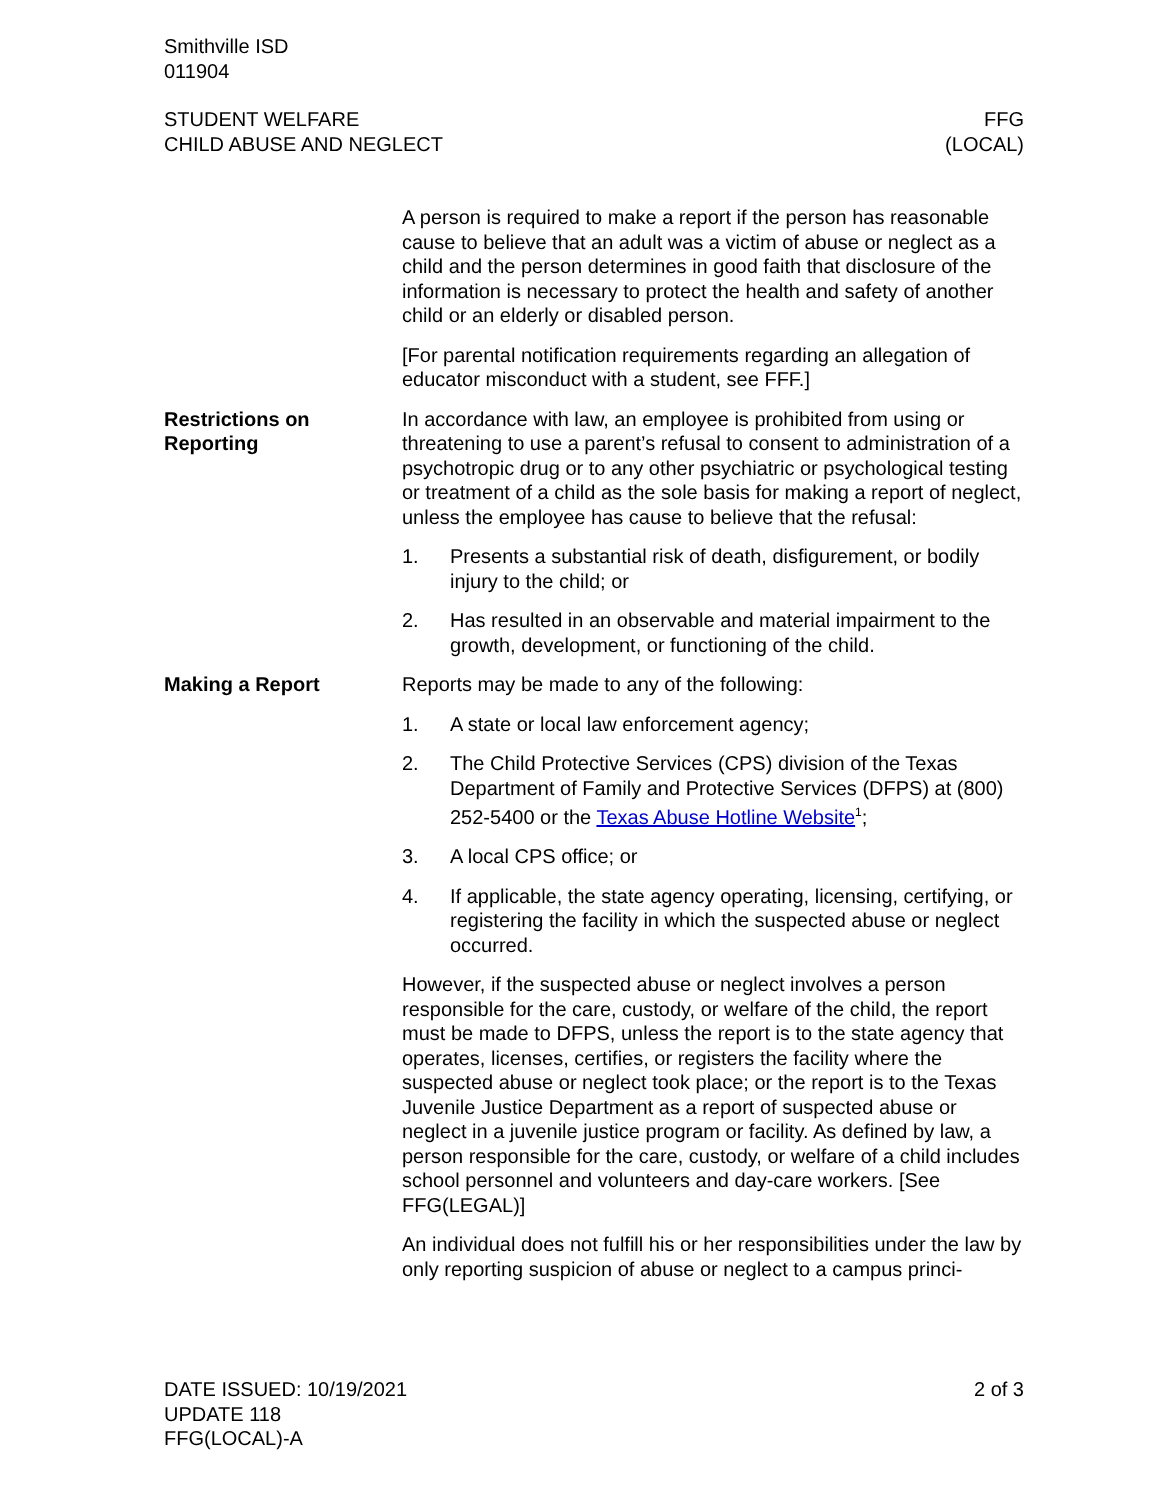Smithville ISD
011904
STUDENT WELFARE
CHILD ABUSE AND NEGLECT
FFG
(LOCAL)
A person is required to make a report if the person has reasonable cause to believe that an adult was a victim of abuse or neglect as a child and the person determines in good faith that disclosure of the information is necessary to protect the health and safety of another child or an elderly or disabled person.
[For parental notification requirements regarding an allegation of educator misconduct with a student, see FFF.]
Restrictions on Reporting
In accordance with law, an employee is prohibited from using or threatening to use a parent’s refusal to consent to administration of a psychotropic drug or to any other psychiatric or psychological testing or treatment of a child as the sole basis for making a report of neglect, unless the employee has cause to believe that the refusal:
1. Presents a substantial risk of death, disfigurement, or bodily injury to the child; or
2. Has resulted in an observable and material impairment to the growth, development, or functioning of the child.
Making a Report Reports may be made to any of the following:
1. A state or local law enforcement agency;
2. The Child Protective Services (CPS) division of the Texas Department of Family and Protective Services (DFPS) at (800) 252-5400 or the Texas Abuse Hotline Website<sup>1</sup>;
3. A local CPS office; or
4. If applicable, the state agency operating, licensing, certifying, or registering the facility in which the suspected abuse or neglect occurred.
However, if the suspected abuse or neglect involves a person responsible for the care, custody, or welfare of the child, the report must be made to DFPS, unless the report is to the state agency that operates, licenses, certifies, or registers the facility where the suspected abuse or neglect took place; or the report is to the Texas Juvenile Justice Department as a report of suspected abuse or neglect in a juvenile justice program or facility. As defined by law, a person responsible for the care, custody, or welfare of a child includes school personnel and volunteers and day-care workers. [See FFG(LEGAL)]
An individual does not fulfill his or her responsibilities under the law by only reporting suspicion of abuse or neglect to a campus princi-
DATE ISSUED: 10/19/2021
UPDATE 118
FFG(LOCAL)-A
2 of 3